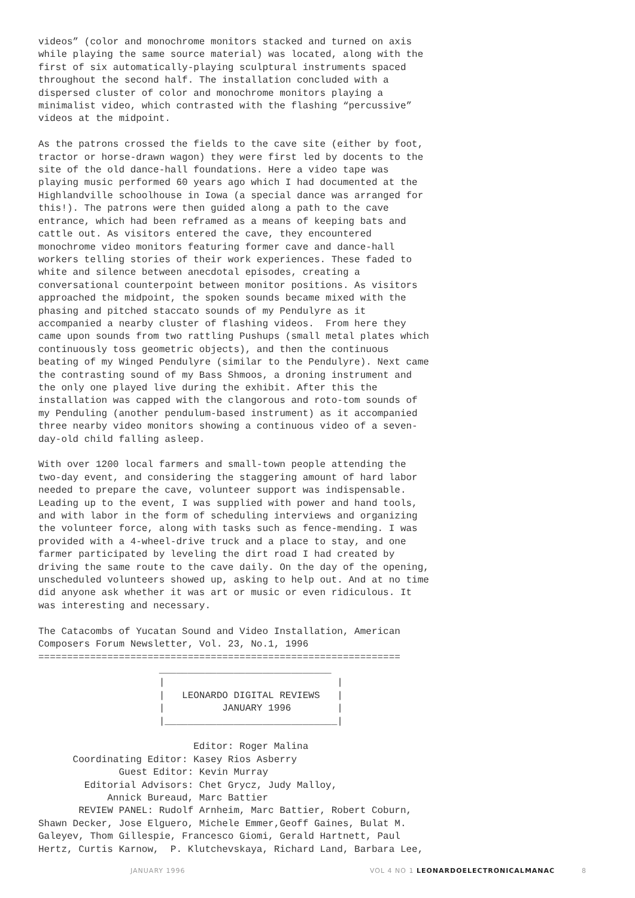videos” (color and monochrome monitors stacked and turned on axis
while playing the same source material) was located, along with the
first of six automatically-playing sculptural instruments spaced
throughout the second half. The installation concluded with a
dispersed cluster of color and monochrome monitors playing a
minimalist video, which contrasted with the flashing “percussive”
videos at the midpoint.

As the patrons crossed the fields to the cave site (either by foot,
tractor or horse-drawn wagon) they were first led by docents to the
site of the old dance-hall foundations. Here a video tape was
playing music performed 60 years ago which I had documented at the
Highlandville schoolhouse in Iowa (a special dance was arranged for
this!). The patrons were then guided along a path to the cave
entrance, which had been reframed as a means of keeping bats and
cattle out. As visitors entered the cave, they encountered
monochrome video monitors featuring former cave and dance-hall
workers telling stories of their work experiences. These faded to
white and silence between anecdotal episodes, creating a
conversational counterpoint between monitor positions. As visitors
approached the midpoint, the spoken sounds became mixed with the
phasing and pitched staccato sounds of my Pendulyre as it
accompanied a nearby cluster of flashing videos.  From here they
came upon sounds from two rattling Pushups (small metal plates which
continuously toss geometric objects), and then the continuous
beating of my Winged Pendulyre (similar to the Pendulyre). Next came
the contrasting sound of my Bass Shmoos, a droning instrument and
the only one played live during the exhibit. After this the
installation was capped with the clangorous and roto-tom sounds of
my Penduling (another pendulum-based instrument) as it accompanied
three nearby video monitors showing a continuous video of a seven-
day-old child falling asleep.

With over 1200 local farmers and small-town people attending the
two-day event, and considering the staggering amount of hard labor
needed to prepare the cave, volunteer support was indispensable.
Leading up to the event, I was supplied with power and hand tools,
and with labor in the form of scheduling interviews and organizing
the volunteer force, along with tasks such as fence-mending. I was
provided with a 4-wheel-drive truck and a place to stay, and one
farmer participated by leveling the dirt road I had created by
driving the same route to the cave daily. On the day of the opening,
unscheduled volunteers showed up, asking to help out. And at no time
did anyone ask whether it was art or music or even ridiculous. It
was interesting and necessary.

The Catacombs of Yucatan Sound and Video Installation, American
Composers Forum Newsletter, Vol. 23, No.1, 1996
===============================================================
                     ______________________________
                     |                              |
                     |   LEONARDO DIGITAL REVIEWS   |
                     |          JANUARY 1996        |
                     |______________________________|

                           Editor: Roger Malina
      Coordinating Editor: Kasey Rios Asberry
              Guest Editor: Kevin Murray
        Editorial Advisors: Chet Grycz, Judy Malloy,
            Annick Bureaud, Marc Battier
       REVIEW PANEL: Rudolf Arnheim, Marc Battier, Robert Coburn,
Shawn Decker, Jose Elguero, Michele Emmer,Geoff Gaines, Bulat M.
Galeyev, Thom Gillespie, Francesco Giomi, Gerald Hartnett, Paul
Hertz, Curtis Karnow,  P. Klutchevskaya, Richard Land, Barbara Lee,
JANUARY 1996 VOL 4 NO 1 LEONARDOELECTRONICALMANAC 8